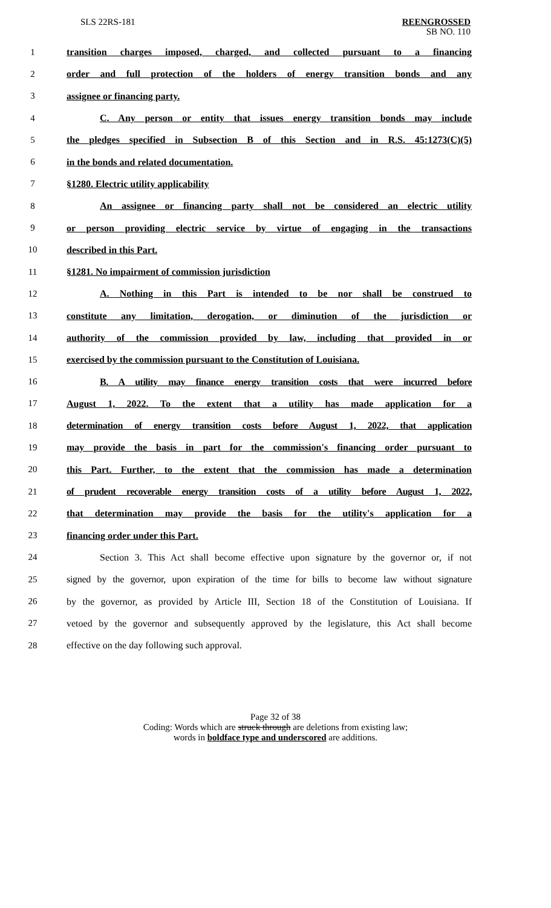SLS 22RS-181
REENGROSSED
SB NO. 110
1
transition charges imposed, charged, and collected pursuant to a financing
2
order and full protection of the holders of energy transition bonds and any
3 assignee or financing party.
4
C. Any person or entity that issues energy transition bonds may include
5
the pledges specified in Subsection B of this Section and in R.S. 45:1273(C)(5)
6 in the bonds and related documentation.
7 §1280. Electric utility applicability
8
An assignee or financing party shall not be considered an electric utility
9
or person providing electric service by virtue of engaging in the transactions
10 described in this Part.
11 §1281. No impairment of commission jurisdiction
12
A. Nothing in this Part is intended to be nor shall be construed to
13
constitute any limitation, derogation, or diminution of the jurisdiction or
14
authority of the commission provided by law, including that provided in or
15
exercised by the commission pursuant to the Constitution of Louisiana.
16
B. A utility may finance energy transition costs that were incurred before
17
August 1, 2022. To the extent that a utility has made application for a
18
determination of energy transition costs before August 1, 2022, that application
19
may provide the basis in part for the commission's financing order pursuant to
20
this Part. Further, to the extent that the commission has made a determination
21
of prudent recoverable energy transition costs of a utility before August 1, 2022,
22
that determination may provide the basis for the utility's application for a
23 financing order under this Part.
24
Section 3. This Act shall become effective upon signature by the governor or, if not
25
signed by the governor, upon expiration of the time for bills to become law without signature
26
by the governor, as provided by Article III, Section 18 of the Constitution of Louisiana. If
27
vetoed by the governor and subsequently approved by the legislature, this Act shall become
28 effective on the day following such approval.
Page 32 of 38
Coding: Words which are struck through are deletions from existing law;
words in boldface type and underscored are additions.